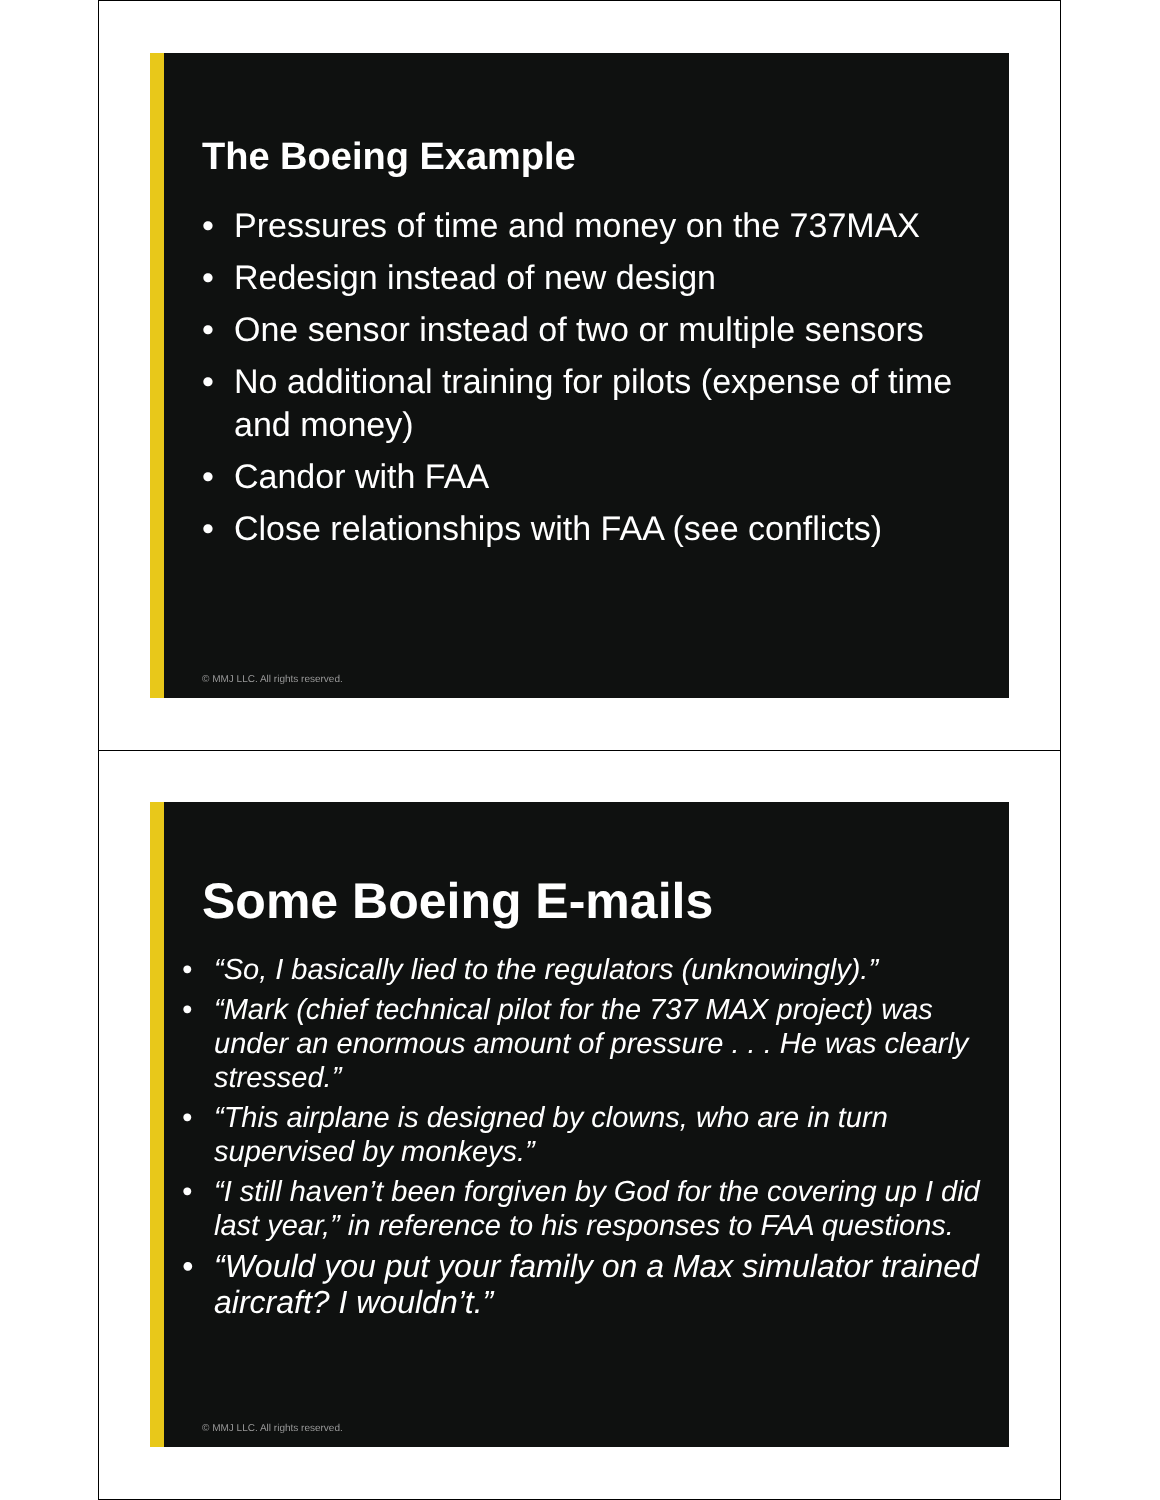The Boeing Example
• Pressures of time and money on the 737MAX
• Redesign instead of new design
• One sensor instead of two or multiple sensors
• No additional training for pilots (expense of time and money)
• Candor with FAA
• Close relationships with FAA (see conflicts)
© MMJ LLC. All rights reserved.
Some Boeing E-mails
• “So, I basically lied to the regulators (unknowingly).”
• “Mark (chief technical pilot for the 737 MAX project) was under an enormous amount of pressure . . . He was clearly stressed.”
• “This airplane is designed by clowns, who are in turn supervised by monkeys.”
• “I still haven’t been forgiven by God for the covering up I did last year,” in reference to his responses to FAA questions.
• “Would you put your family on a Max simulator trained aircraft? I wouldn’t.”
© MMJ LLC. All rights reserved.